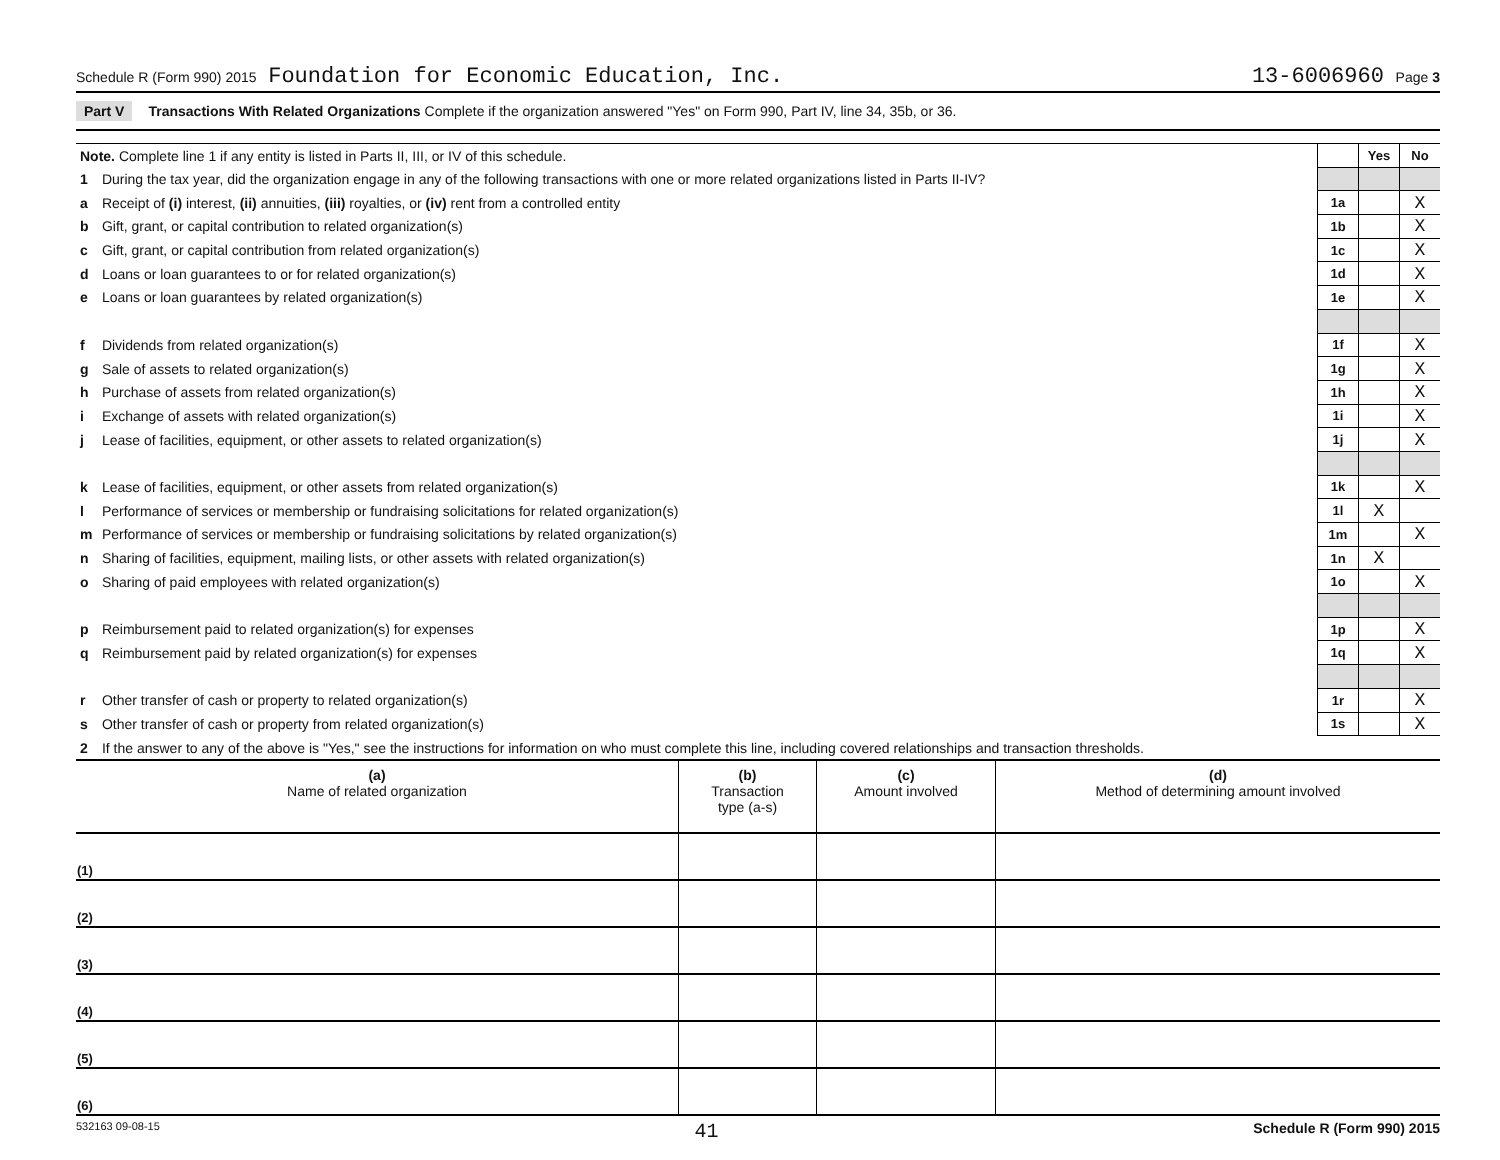Schedule R (Form 990) 2015 Foundation for Economic Education, Inc. 13-6006960 Page 3
Part V Transactions With Related Organizations Complete if the organization answered "Yes" on Form 990, Part IV, line 34, 35b, or 36.
| Note. Complete line 1 if any entity is listed in Parts II, III, or IV of this schedule. | | Yes | No |
| 1 During the tax year, did the organization engage in any of the following transactions with one or more related organizations listed in Parts II-IV? | | | |
| a Receipt of (i) interest, (ii) annuities, (iii) royalties, or (iv) rent from a controlled entity | 1a | | X |
| b Gift, grant, or capital contribution to related organization(s) | 1b | | X |
| c Gift, grant, or capital contribution from related organization(s) | 1c | | X |
| d Loans or loan guarantees to or for related organization(s) | 1d | | X |
| e Loans or loan guarantees by related organization(s) | 1e | | X |
| f Dividends from related organization(s) | 1f | | X |
| g Sale of assets to related organization(s) | 1g | | X |
| h Purchase of assets from related organization(s) | 1h | | X |
| i Exchange of assets with related organization(s) | 1i | | X |
| j Lease of facilities, equipment, or other assets to related organization(s) | 1j | | X |
| k Lease of facilities, equipment, or other assets from related organization(s) | 1k | | X |
| l Performance of services or membership or fundraising solicitations for related organization(s) | 1l | X | |
| m Performance of services or membership or fundraising solicitations by related organization(s) | 1m | | X |
| n Sharing of facilities, equipment, mailing lists, or other assets with related organization(s) | 1n | X | |
| o Sharing of paid employees with related organization(s) | 1o | | X |
| p Reimbursement paid to related organization(s) for expenses | 1p | | X |
| q Reimbursement paid by related organization(s) for expenses | 1q | | X |
| r Other transfer of cash or property to related organization(s) | 1r | | X |
| s Other transfer of cash or property from related organization(s) | 1s | | X |
| 2 If the answer to any of the above is "Yes," see the instructions for information on who must complete this line, including covered relationships and transaction thresholds. | | | |
| (a) Name of related organization | (b) Transaction type (a-s) | (c) Amount involved | (d) Method of determining amount involved |
| --- | --- | --- | --- |
| (1) | | | |
| (2) | | | |
| (3) | | | |
| (4) | | | |
| (5) | | | |
| (6) | | | |
532163 09-08-15 41 Schedule R (Form 990) 2015